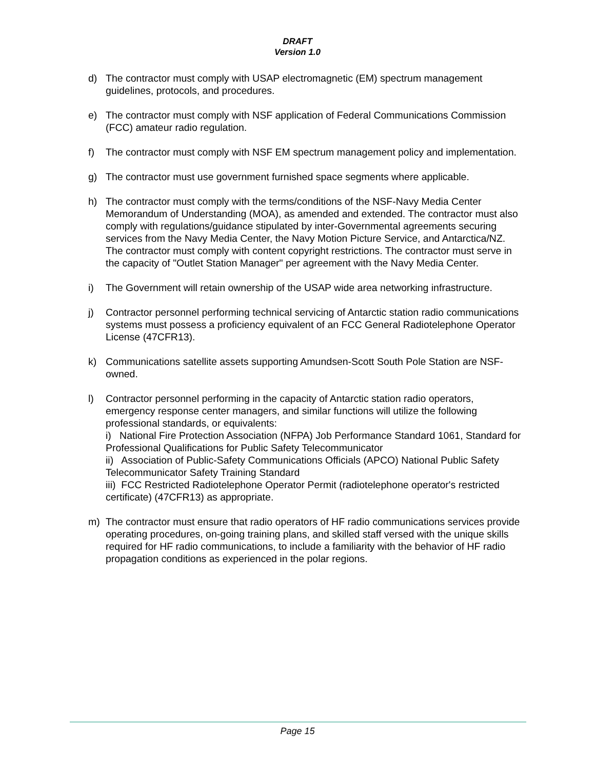DRAFT
Version 1.0
d) The contractor must comply with USAP electromagnetic (EM) spectrum management guidelines, protocols, and procedures.
e) The contractor must comply with NSF application of Federal Communications Commission (FCC) amateur radio regulation.
f) The contractor must comply with NSF EM spectrum management policy and implementation.
g) The contractor must use government furnished space segments where applicable.
h) The contractor must comply with the terms/conditions of the NSF-Navy Media Center Memorandum of Understanding (MOA), as amended and extended. The contractor must also comply with regulations/guidance stipulated by inter-Governmental agreements securing services from the Navy Media Center, the Navy Motion Picture Service, and Antarctica/NZ. The contractor must comply with content copyright restrictions. The contractor must serve in the capacity of "Outlet Station Manager" per agreement with the Navy Media Center.
i) The Government will retain ownership of the USAP wide area networking infrastructure.
j) Contractor personnel performing technical servicing of Antarctic station radio communications systems must possess a proficiency equivalent of an FCC General Radiotelephone Operator License (47CFR13).
k) Communications satellite assets supporting Amundsen-Scott South Pole Station are NSF-owned.
l) Contractor personnel performing in the capacity of Antarctic station radio operators, emergency response center managers, and similar functions will utilize the following professional standards, or equivalents:
i) National Fire Protection Association (NFPA) Job Performance Standard 1061, Standard for Professional Qualifications for Public Safety Telecommunicator
ii) Association of Public-Safety Communications Officials (APCO) National Public Safety Telecommunicator Safety Training Standard
iii) FCC Restricted Radiotelephone Operator Permit (radiotelephone operator's restricted certificate) (47CFR13) as appropriate.
m) The contractor must ensure that radio operators of HF radio communications services provide operating procedures, on-going training plans, and skilled staff versed with the unique skills required for HF radio communications, to include a familiarity with the behavior of HF radio propagation conditions as experienced in the polar regions.
Page 15